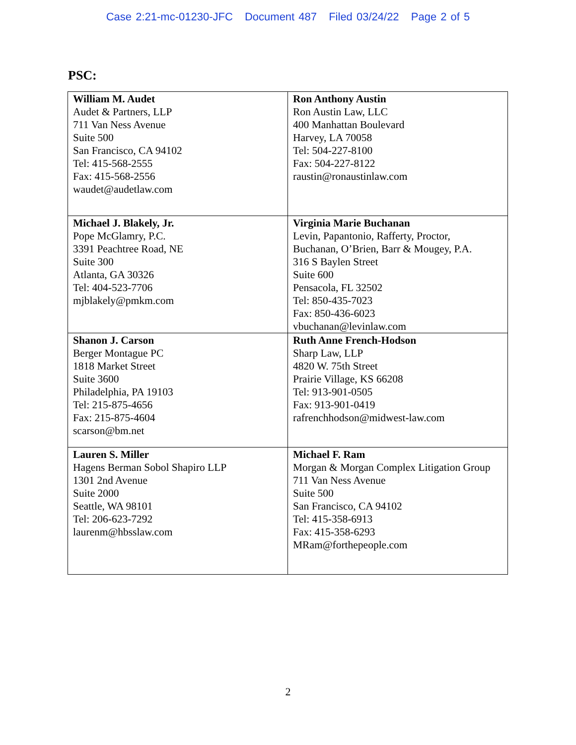Case 2:21-mc-01230-JFC Document 487 Filed 03/24/22 Page 2 of 5
PSC:
| William M. Audet Audet & Partners, LLP 711 Van Ness Avenue Suite 500 San Francisco, CA 94102 Tel: 415-568-2555 Fax: 415-568-2556 waudet@audetlaw.com | Ron Anthony Austin Ron Austin Law, LLC 400 Manhattan Boulevard Harvey, LA 70058 Tel: 504-227-8100 Fax: 504-227-8122 raustin@ronaustinlaw.com |
| Michael J. Blakely, Jr. Pope McGlamry, P.C. 3391 Peachtree Road, NE Suite 300 Atlanta, GA 30326 Tel: 404-523-7706 mjblakely@pmkm.com | Virginia Marie Buchanan Levin, Papantonio, Rafferty, Proctor, Buchanan, O’Brien, Barr & Mougey, P.A. 316 S Baylen Street Suite 600 Pensacola, FL 32502 Tel: 850-435-7023 Fax: 850-436-6023 vbuchanan@levinlaw.com |
| Shanon J. Carson Berger Montague PC 1818 Market Street Suite 3600 Philadelphia, PA 19103 Tel: 215-875-4656 Fax: 215-875-4604 scarson@bm.net | Ruth Anne French-Hodson Sharp Law, LLP 4820 W. 75th Street Prairie Village, KS 66208 Tel: 913-901-0505 Fax: 913-901-0419 rafrenchhodson@midwest-law.com |
| Lauren S. Miller Hagens Berman Sobol Shapiro LLP 1301 2nd Avenue Suite 2000 Seattle, WA 98101 Tel: 206-623-7292 laurenm@hbsslaw.com | Michael F. Ram Morgan & Morgan Complex Litigation Group 711 Van Ness Avenue Suite 500 San Francisco, CA 94102 Tel: 415-358-6913 Fax: 415-358-6293 MRam@forthepeople.com |
2